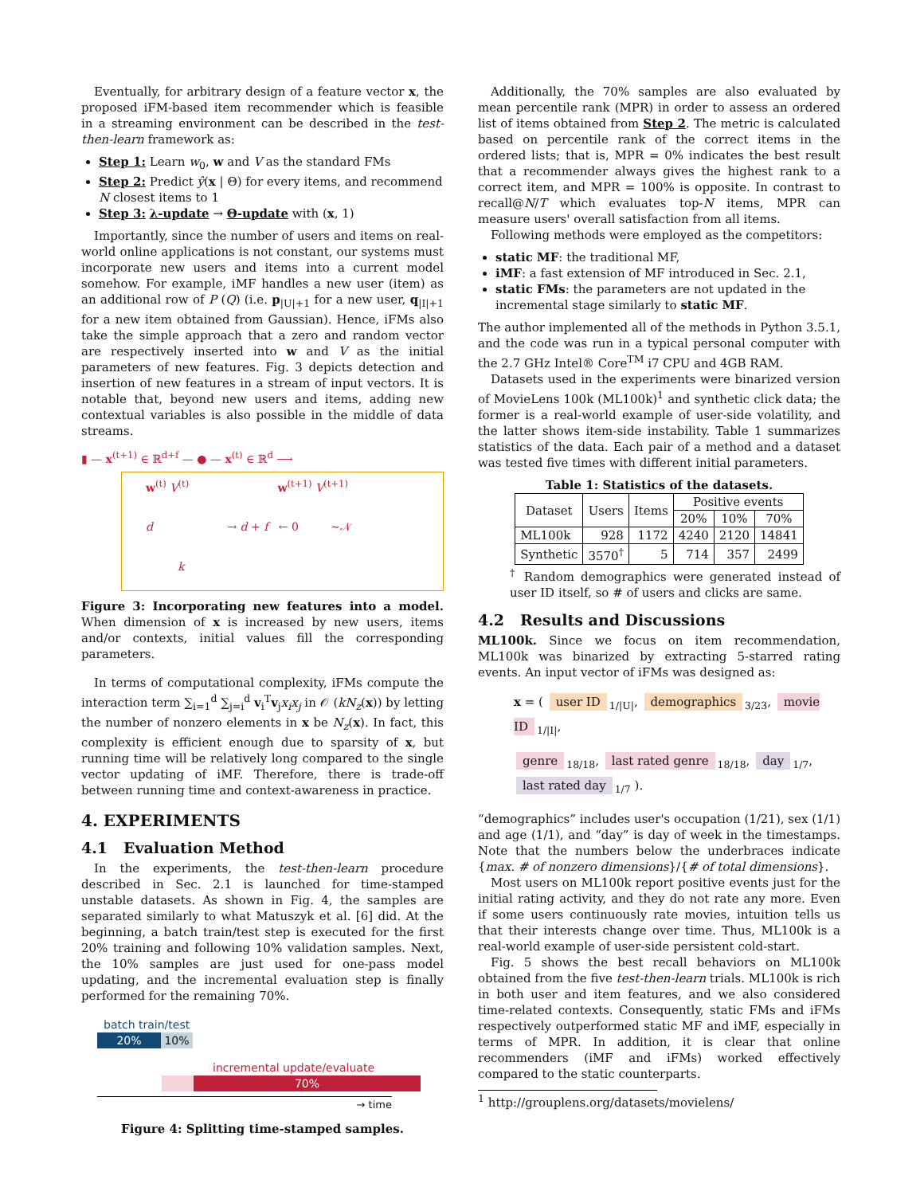Eventually, for arbitrary design of a feature vector x, the proposed iFM-based item recommender which is feasible in a streaming environment can be described in the test-then-learn framework as:
Step 1: Learn w<sub>0</sub>, w and V as the standard FMs
Step 2: Predict ŷ(x | Θ) for every items, and recommend N closest items to 1
Step 3: λ-update → Θ-update with (x, 1)
Importantly, since the number of users and items on real-world online applications is not constant, our systems must incorporate new users and items into a current model somehow. For example, iMF handles a new user (item) as an additional row of P (Q) (i.e. p<sub>|U|+1</sub> for a new user, q<sub>|I|+1</sub> for a new item obtained from Gaussian). Hence, iFMs also take the simple approach that a zero and random vector are respectively inserted into w and V as the initial parameters of new features. Fig. 3 depicts detection and insertion of new features in a stream of input vectors. It is notable that, beyond new users and items, adding new contextual variables is also possible in the middle of data streams.
▮ — x<sup>(t+1)</sup> ∈ ℝ<sup>d+f</sup> — ● — x<sup>(t)</sup> ∈ ℝ<sup>d</sup> ⟶
w<sup>(t)</sup> V<sup>(t)</sup> w<sup>(t+1)</sup> V<sup>(t+1)</sup>
d → d + f ← 0 ∼𝒩
k
Figure 3: Incorporating new features into a model. When dimension of x is increased by new users, items and/or contexts, initial values fill the corresponding parameters.
In terms of computational complexity, iFMs compute the interaction term ∑<sub>i=1</sub><sup>d</sup> ∑<sub>j=i</sub><sup>d</sup> v<sub>i</sub><sup>T</sup>v<sub>j</sub>x<sub>i</sub>x<sub>j</sub> in 𝒪 (kN<sub>z</sub>(x)) by letting the number of nonzero elements in x be N<sub>z</sub>(x). In fact, this complexity is efficient enough due to sparsity of x, but running time will be relatively long compared to the single vector updating of iMF. Therefore, there is trade-off between running time and context-awareness in practice.
4. EXPERIMENTS
4.1 Evaluation Method
In the experiments, the test-then-learn procedure described in Sec. 2.1 is launched for time-stamped unstable datasets. As shown in Fig. 4, the samples are separated similarly to what Matuszyk et al. [6] did. At the beginning, a batch train/test step is executed for the first 20% training and following 10% validation samples. Next, the 10% samples are just used for one-pass model updating, and the incremental evaluation step is finally performed for the remaining 70%.
batch train/test
20% 10%
incremental update/evaluate
70%
→ time
Figure 4: Splitting time-stamped samples.
Additionally, the 70% samples are also evaluated by mean percentile rank (MPR) in order to assess an ordered list of items obtained from Step 2. The metric is calculated based on percentile rank of the correct items in the ordered lists; that is, MPR = 0% indicates the best result that a recommender always gives the highest rank to a correct item, and MPR = 100% is opposite. In contrast to recall@N/T which evaluates top-N items, MPR can measure users' overall satisfaction from all items.
Following methods were employed as the competitors:
static MF: the traditional MF,
iMF: a fast extension of MF introduced in Sec. 2.1,
static FMs: the parameters are not updated in the incremental stage similarly to static MF.
The author implemented all of the methods in Python 3.5.1, and the code was run in a typical personal computer with the 2.7 GHz Intel® Core<sup>TM</sup> i7 CPU and 4GB RAM.
Datasets used in the experiments were binarized version of MovieLens 100k (ML100k)<sup>1</sup> and synthetic click data; the former is a real-world example of user-side volatility, and the latter shows item-side instability. Table 1 summarizes statistics of the data. Each pair of a method and a dataset was tested five times with different initial parameters.
Table 1: Statistics of the datasets.
| Dataset | Users | Items | Positive events | | |
| --- | --- | --- | --- | --- | --- |
| | | | 20% | 10% | 70% |
| ML100k | 928 | 1172 | 4240 | 2120 | 14841 |
| Synthetic | 3570<sup>†</sup> | 5 | 714 | 357 | 2499 |
<sup>†</sup> Random demographics were generated instead of user ID itself, so # of users and clicks are same.
4.2 Results and Discussions
ML100k. Since we focus on item recommendation, ML100k was binarized by extracting 5-starred rating events. An input vector of iFMs was designed as:
x = ( user ID<sub>1/|U|</sub>, demographics<sub>3/23</sub>, movie ID<sub>1/|I|</sub>,
genre<sub>18/18</sub>, last rated genre<sub>18/18</sub>, day<sub>1/7</sub>, last rated day<sub>1/7</sub> ).
“demographics” includes user's occupation (1/21), sex (1/1) and age (1/1), and “day” is day of week in the timestamps. Note that the numbers below the underbraces indicate {max. # of nonzero dimensions}/{# of total dimensions}.
Most users on ML100k report positive events just for the initial rating activity, and they do not rate any more. Even if some users continuously rate movies, intuition tells us that their interests change over time. Thus, ML100k is a real-world example of user-side persistent cold-start.
Fig. 5 shows the best recall behaviors on ML100k obtained from the five test-then-learn trials. ML100k is rich in both user and item features, and we also considered time-related contexts. Consequently, static FMs and iFMs respectively outperformed static MF and iMF, especially in terms of MPR. In addition, it is clear that online recommenders (iMF and iFMs) worked effectively compared to the static counterparts.
<sup>1</sup> http://grouplens.org/datasets/movielens/